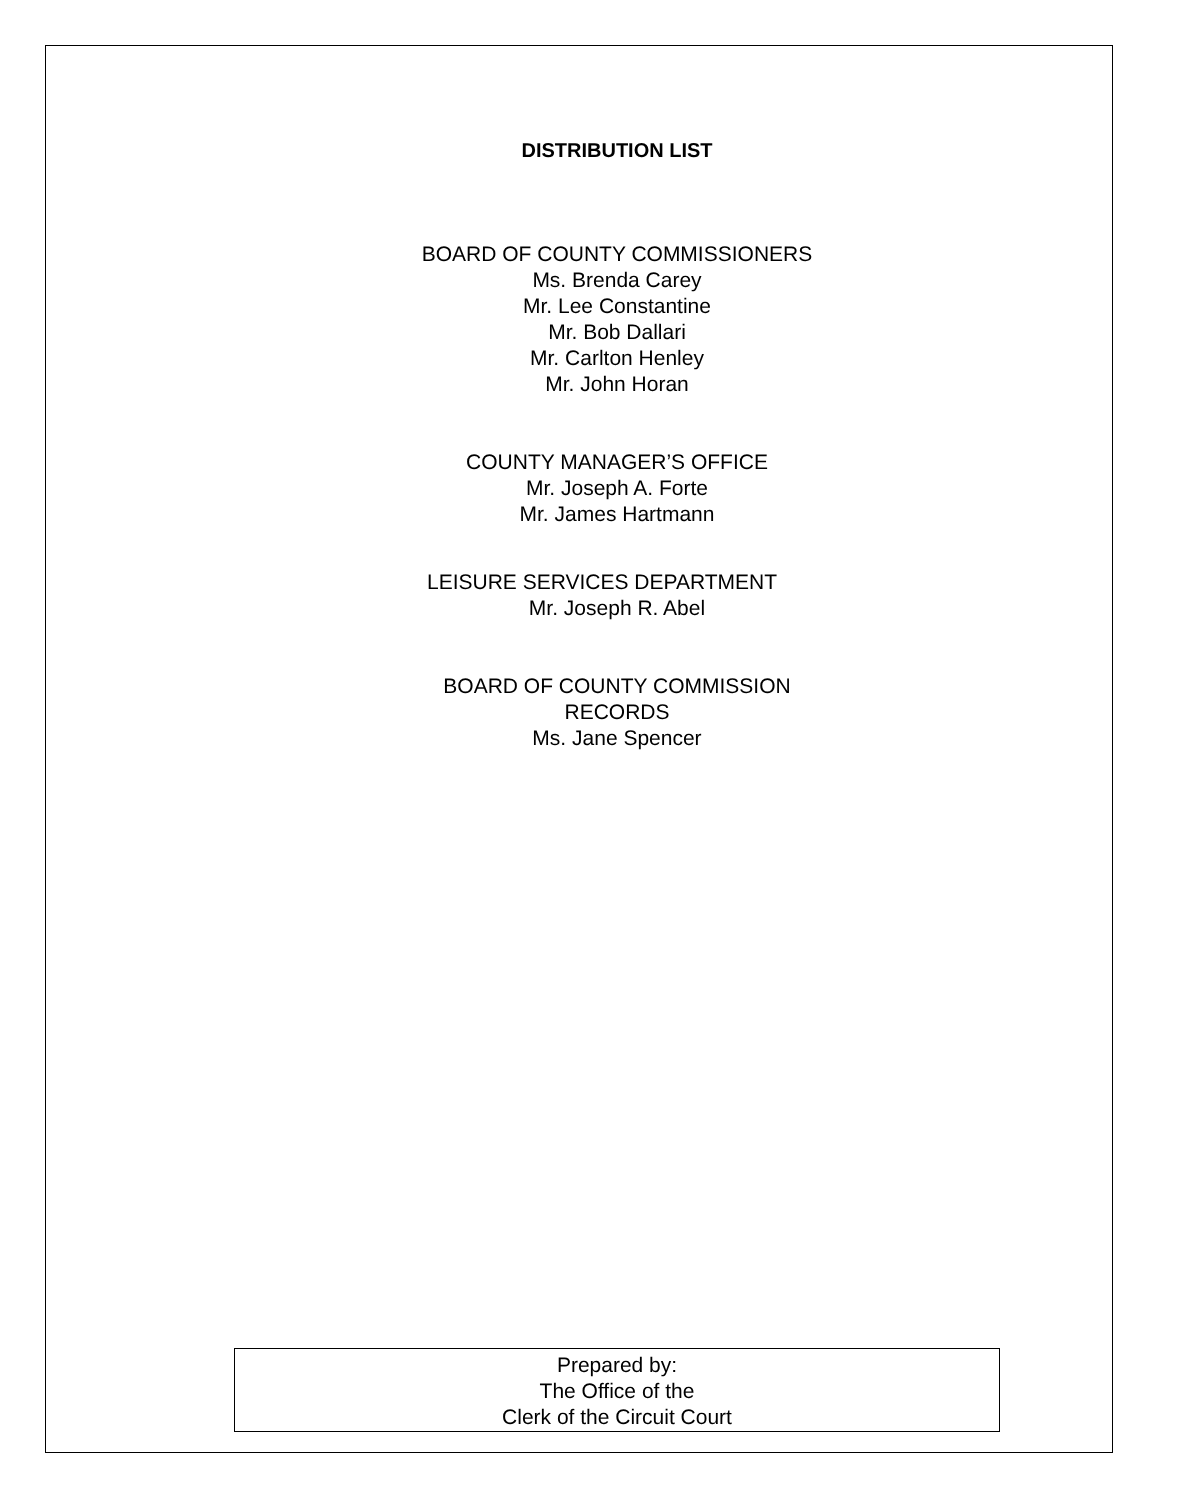DISTRIBUTION LIST
BOARD OF COUNTY COMMISSIONERS
Ms. Brenda Carey
Mr. Lee Constantine
Mr. Bob Dallari
Mr. Carlton Henley
Mr. John Horan
COUNTY MANAGER’S OFFICE
Mr. Joseph A. Forte
Mr. James Hartmann
LEISURE SERVICES DEPARTMENT
Mr. Joseph R. Abel
BOARD OF COUNTY COMMISSION
RECORDS
Ms. Jane Spencer
Prepared by:
The Office of the
Clerk of the Circuit Court